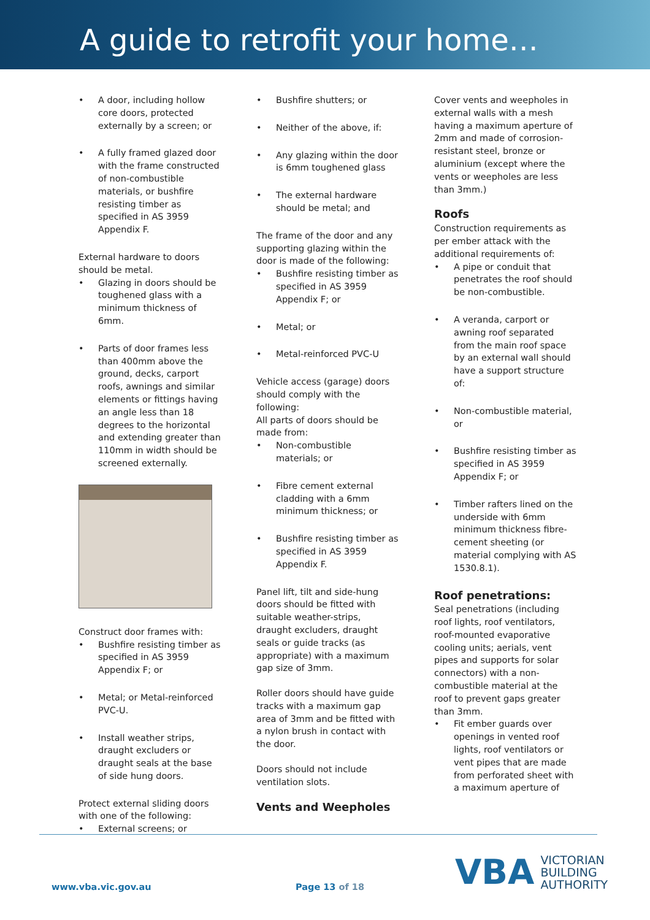A guide to retrofit your home…
A door, including hollow core doors, protected externally by a screen; or
A fully framed glazed door with the frame constructed of non-combustible materials, or bushfire resisting timber as specified in AS 3959 Appendix F.
External hardware to doors should be metal.
Glazing in doors should be toughened glass with a minimum thickness of 6mm.
Parts of door frames less than 400mm above the ground, decks, carport roofs, awnings and similar elements or fittings having an angle less than 18 degrees to the horizontal and extending greater than 110mm in width should be screened externally.
Construct door frames with:
Bushfire resisting timber as specified in AS 3959 Appendix F; or
Metal; or Metal-reinforced PVC-U.
Install weather strips, draught excluders or draught seals at the base of side hung doors.
Protect external sliding doors with one of the following:
External screens; or
Bushfire shutters; or
Neither of the above, if:
Any glazing within the door is 6mm toughened glass
The external hardware should be metal; and
The frame of the door and any supporting glazing within the door is made of the following:
Bushfire resisting timber as specified in AS 3959 Appendix F; or
Metal; or
Metal-reinforced PVC-U
Vehicle access (garage) doors should comply with the following:
All parts of doors should be made from:
Non-combustible materials; or
Fibre cement external cladding with a 6mm minimum thickness; or
Bushfire resisting timber as specified in AS 3959 Appendix F.
Panel lift, tilt and side-hung doors should be fitted with suitable weather-strips, draught excluders, draught seals or guide tracks (as appropriate) with a maximum gap size of 3mm.
Roller doors should have guide tracks with a maximum gap area of 3mm and be fitted with a nylon brush in contact with the door.
Doors should not include ventilation slots.
Vents and Weepholes
Cover vents and weepholes in external walls with a mesh having a maximum aperture of 2mm and made of corrosion-resistant steel, bronze or aluminium (except where the vents or weepholes are less than 3mm.)
Roofs
Construction requirements as per ember attack with the additional requirements of:
A pipe or conduit that penetrates the roof should be non-combustible.
A veranda, carport or awning roof separated from the main roof space by an external wall should have a support structure of:
Non-combustible material, or
Bushfire resisting timber as specified in AS 3959 Appendix F; or
Timber rafters lined on the underside with 6mm minimum thickness fibre-cement sheeting (or material complying with AS 1530.8.1).
Roof penetrations:
Seal penetrations (including roof lights, roof ventilators, roof-mounted evaporative cooling units; aerials, vent pipes and supports for solar connectors) with a non-combustible material at the roof to prevent gaps greater than 3mm.
Fit ember guards over openings in vented roof lights, roof ventilators or vent pipes that are made from perforated sheet with a maximum aperture of
www.vba.vic.gov.au Page 13 of 18
VBA VICTORIAN
BUILDING
AUTHORITY